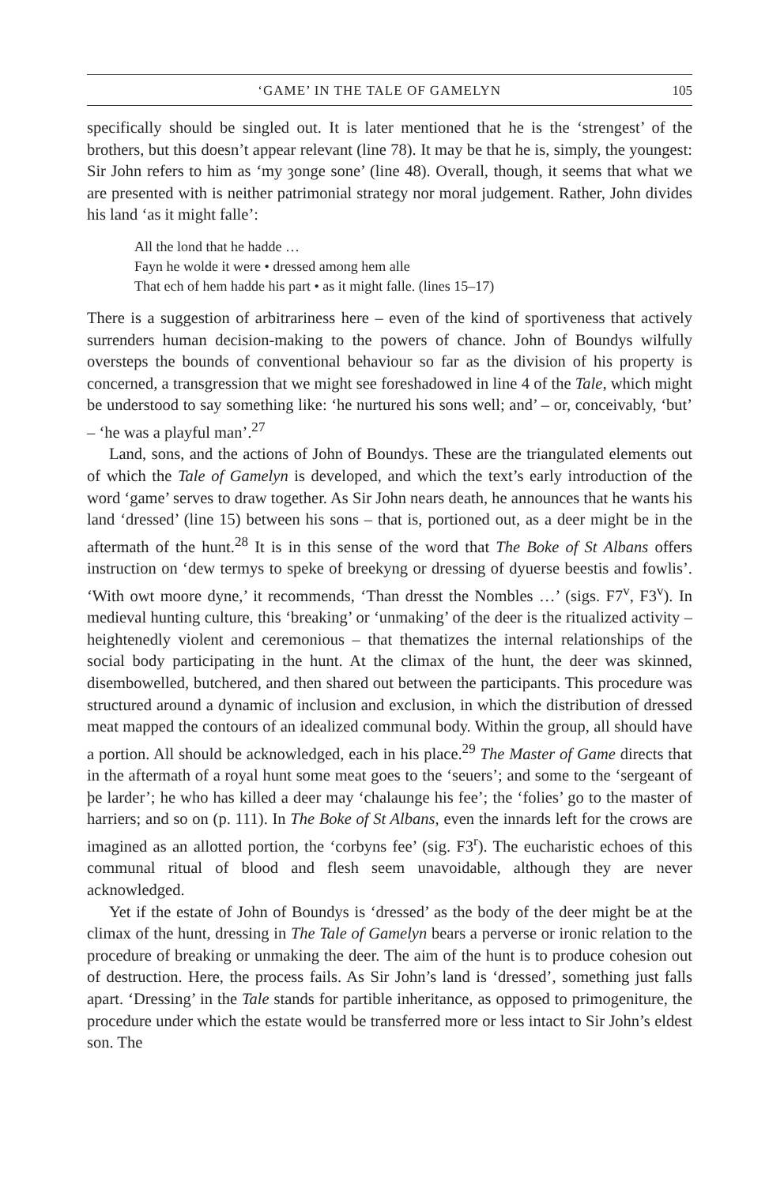‘GAME’ IN THE TALE OF GAMELYN 105
specifically should be singled out. It is later mentioned that he is the ‘strengest’ of the brothers, but this doesn’t appear relevant (line 78). It may be that he is, simply, the youngest: Sir John refers to him as ‘my ȝonge sone’ (line 48). Overall, though, it seems that what we are presented with is neither patrimonial strategy nor moral judgement. Rather, John divides his land ‘as it might falle’:
All the lond that he hadde …
Fayn he wolde it were • dressed among hem alle
That ech of hem hadde his part • as it might falle. (lines 15–17)
There is a suggestion of arbitrariness here – even of the kind of sportiveness that actively surrenders human decision-making to the powers of chance. John of Boundys wilfully oversteps the bounds of conventional behaviour so far as the division of his property is concerned, a transgression that we might see foreshadowed in line 4 of the Tale, which might be understood to say something like: ‘he nurtured his sons well; and’ – or, conceivably, ‘but’ – ‘he was a playful man’.<sup>27</sup>
Land, sons, and the actions of John of Boundys. These are the triangulated elements out of which the Tale of Gamelyn is developed, and which the text’s early introduction of the word ‘game’ serves to draw together. As Sir John nears death, he announces that he wants his land ‘dressed’ (line 15) between his sons – that is, portioned out, as a deer might be in the aftermath of the hunt.<sup>28</sup> It is in this sense of the word that The Boke of St Albans offers instruction on ‘dew termys to speke of breekyng or dressing of dyuerse beestis and fowlis’. ‘With owt moore dyne,’ it recommends, ‘Than dresst the Nombles …’ (sigs. F7<sup>v</sup>, F3<sup>v</sup>). In medieval hunting culture, this ‘breaking’ or ‘unmaking’ of the deer is the ritualized activity – heightenedly violent and ceremonious – that thematizes the internal relationships of the social body participating in the hunt. At the climax of the hunt, the deer was skinned, disembowelled, butchered, and then shared out between the participants. This procedure was structured around a dynamic of inclusion and exclusion, in which the distribution of dressed meat mapped the contours of an idealized communal body. Within the group, all should have a portion. All should be acknowledged, each in his place.<sup>29</sup> The Master of Game directs that in the aftermath of a royal hunt some meat goes to the ‘seuers’; and some to the ‘sergeant of þe larder’; he who has killed a deer may ‘chalaunge his fee’; the ‘folies’ go to the master of harriers; and so on (p. 111). In The Boke of St Albans, even the innards left for the crows are imagined as an allotted portion, the ‘corbyns fee’ (sig. F3<sup>r</sup>). The eucharistic echoes of this communal ritual of blood and flesh seem unavoidable, although they are never acknowledged.
Yet if the estate of John of Boundys is ‘dressed’ as the body of the deer might be at the climax of the hunt, dressing in The Tale of Gamelyn bears a perverse or ironic relation to the procedure of breaking or unmaking the deer. The aim of the hunt is to produce cohesion out of destruction. Here, the process fails. As Sir John’s land is ‘dressed’, something just falls apart. ‘Dressing’ in the Tale stands for partible inheritance, as opposed to primogeniture, the procedure under which the estate would be transferred more or less intact to Sir John’s eldest son. The